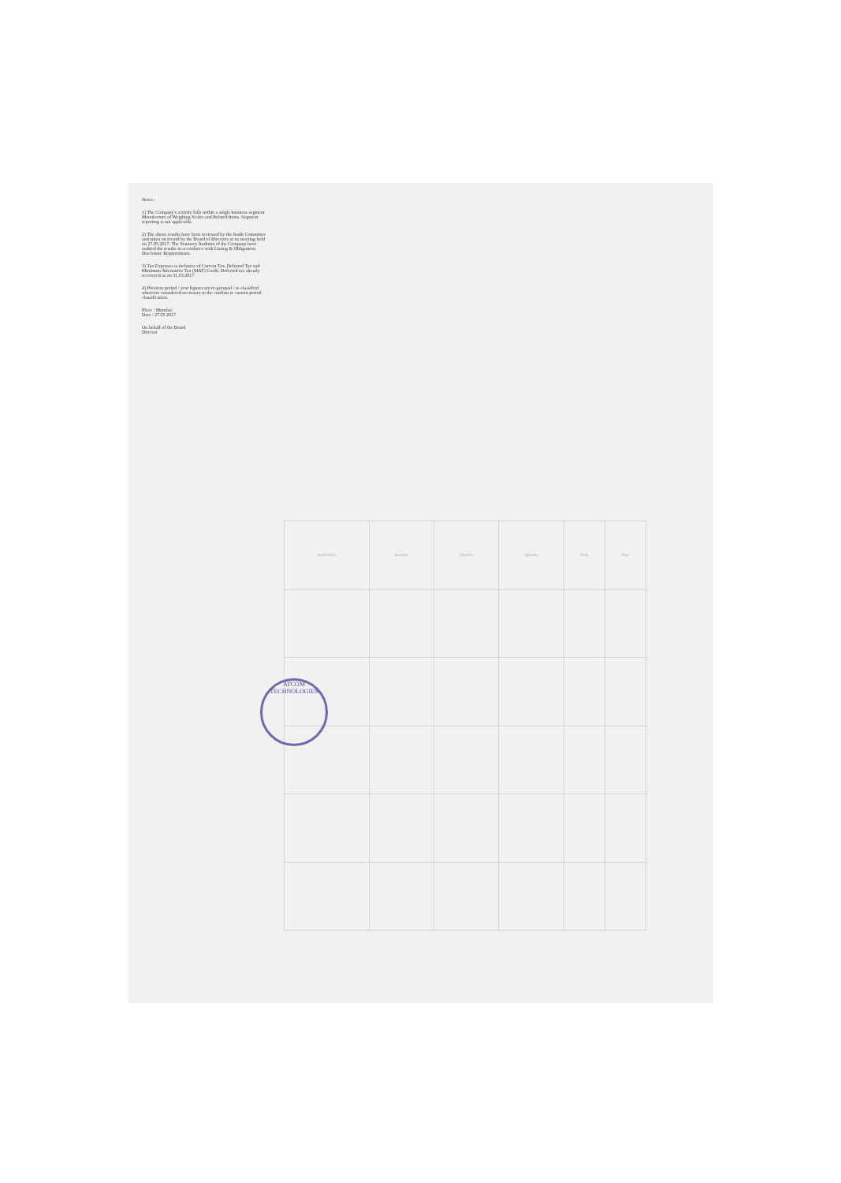Notes :
1) The Company's activity falls within a single business segment Manufacture of Weighing Scales and Related Items. Segment reporting is not applicable.
2) The above results have been reviewed by the Audit Committee and taken on record by the Board of Directors at its meeting held on 27.05.2017. The Statutory Auditors of the Company have audited the results in accordance with Listing & Obligations Disclosure Requirements.
3) Tax Expenses is inclusive of Current Tax, Deferred Tax and Minimum Alternative Tax (MAT) Credit. Deferred tax already recovered as on 31.03.2017
4) Previous period / year figures are re-grouped / re-classified wherever considered necessary to the confirm to current period classification.
Place : Mumbai
Date : 27.05.2017
On behalf of the Board
Director
| Particulars | Quarter | Quarter | Quarter | Year | Year |
| --- | --- | --- | --- | --- | --- |
ATCOM TECHNOLOGIES